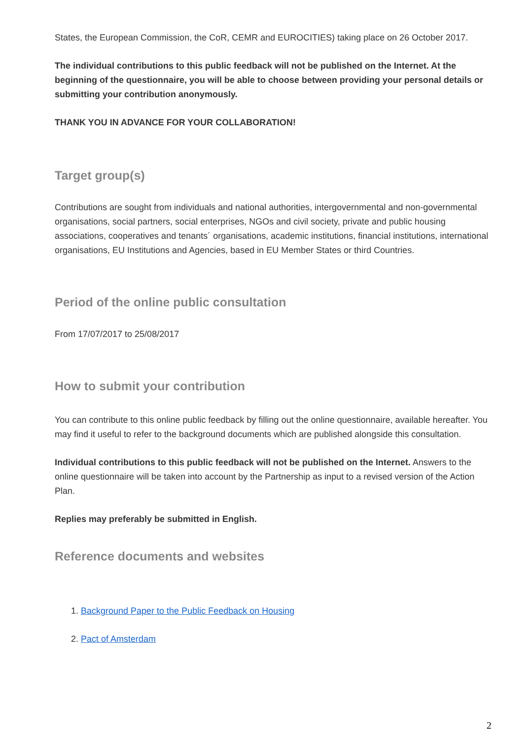States, the European Commission, the CoR, CEMR and EUROCITIES) taking place on 26 October 2017.
The individual contributions to this public feedback will not be published on the Internet. At the beginning of the questionnaire, you will be able to choose between providing your personal details or submitting your contribution anonymously.
THANK YOU IN ADVANCE FOR YOUR COLLABORATION!
Target group(s)
Contributions are sought from individuals and national authorities, intergovernmental and non-governmental organisations, social partners, social enterprises, NGOs and civil society, private and public housing associations, cooperatives and tenants´ organisations, academic institutions, financial institutions, international organisations, EU Institutions and Agencies, based in EU Member States or third Countries.
Period of the online public consultation
From 17/07/2017 to 25/08/2017
How to submit your contribution
You can contribute to this online public feedback by filling out the online questionnaire, available hereafter. You may find it useful to refer to the background documents which are published alongside this consultation.
Individual contributions to this public feedback will not be published on the Internet. Answers to the online questionnaire will be taken into account by the Partnership as input to a revised version of the Action Plan.
Replies may preferably be submitted in English.
Reference documents and websites
1. Background Paper to the Public Feedback on Housing
2. Pact of Amsterdam
2